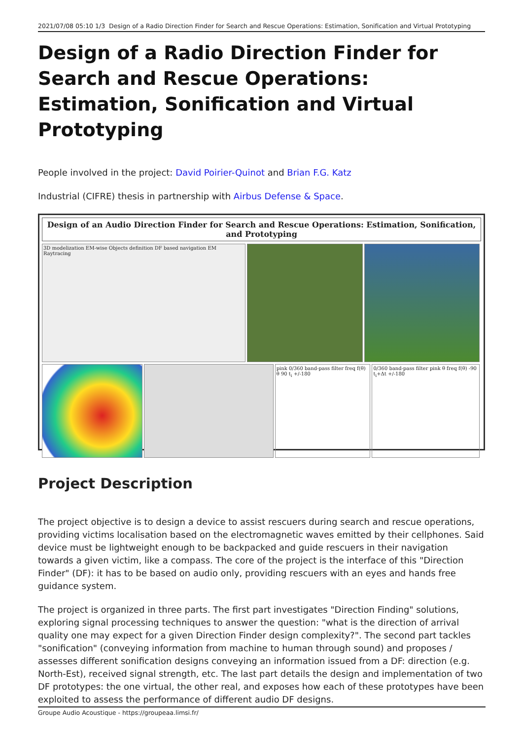2021/07/08 05:10 1/3 Design of a Radio Direction Finder for Search and Rescue Operations: Estimation, Sonification and Virtual Prototyping
Design of a Radio Direction Finder for Search and Rescue Operations: Estimation, Sonification and Virtual Prototyping
People involved in the project: David Poirier-Quinot and Brian F.G. Katz
Industrial (CIFRE) thesis in partnership with Airbus Defense & Space.
Design of an Audio Direction Finder for Search and Rescue Operations: Estimation, Sonification, and Prototyping
3D modelization EM-wise Objects definition DF based navigation EM Raytracing
pink 0/360 band-pass filter freq f(θ) θ 90 t<sub>i</sub> +/-180
0/360 band-pass filter pink θ freq f(θ) -90 t<sub>i</sub>+Δt +/-180
Project Description
The project objective is to design a device to assist rescuers during search and rescue operations, providing victims localisation based on the electromagnetic waves emitted by their cellphones. Said device must be lightweight enough to be backpacked and guide rescuers in their navigation towards a given victim, like a compass. The core of the project is the interface of this "Direction Finder" (DF): it has to be based on audio only, providing rescuers with an eyes and hands free guidance system.
The project is organized in three parts. The first part investigates "Direction Finding" solutions, exploring signal processing techniques to answer the question: "what is the direction of arrival quality one may expect for a given Direction Finder design complexity?". The second part tackles "sonification" (conveying information from machine to human through sound) and proposes / assesses different sonification designs conveying an information issued from a DF: direction (e.g. North-Est), received signal strength, etc. The last part details the design and implementation of two DF prototypes: the one virtual, the other real, and exposes how each of these prototypes have been exploited to assess the performance of different audio DF designs.
Groupe Audio Acoustique - https://groupeaa.limsi.fr/